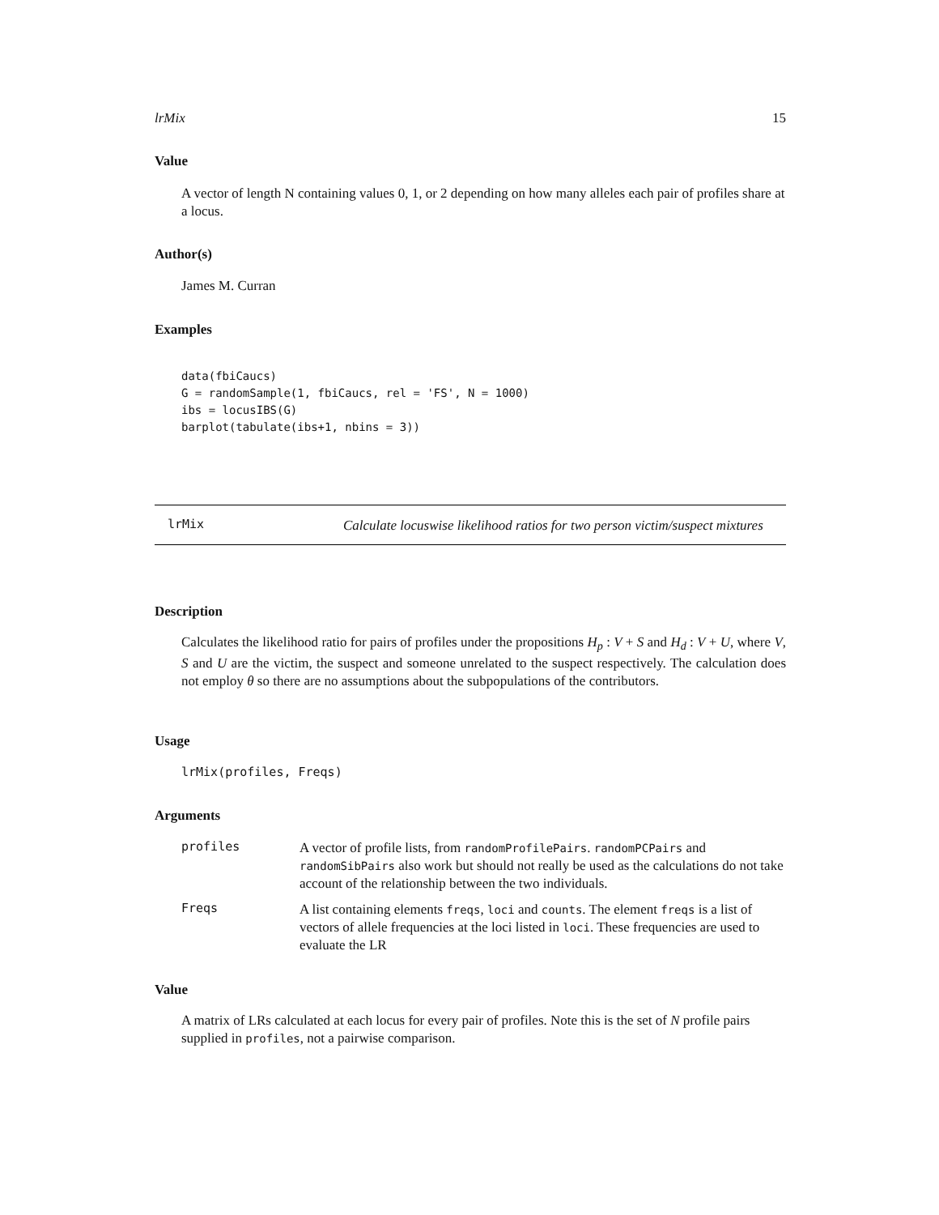lrMix 15
Value
A vector of length N containing values 0, 1, or 2 depending on how many alleles each pair of profiles share at a locus.
Author(s)
James M. Curran
Examples
data(fbiCaucs)
G = randomSample(1, fbiCaucs, rel = 'FS', N = 1000)
ibs = locusIBS(G)
barplot(tabulate(ibs+1, nbins = 3))
lrMix
Calculate locuswise likelihood ratios for two person victim/suspect mixtures
Description
Calculates the likelihood ratio for pairs of profiles under the propositions H<sub>p</sub> : V + S and H<sub>d</sub> : V + U, where V, S and U are the victim, the suspect and someone unrelated to the suspect respectively. The calculation does not employ θ so there are no assumptions about the subpopulations of the contributors.
Usage
lrMix(profiles, Freqs)
Arguments
profiles
A vector of profile lists, from randomProfilePairs. randomPCPairs and randomSibPairs also work but should not really be used as the calculations do not take account of the relationship between the two individuals.
Freqs
A list containing elements freqs, loci and counts. The element freqs is a list of vectors of allele frequencies at the loci listed in loci. These frequencies are used to evaluate the LR
Value
A matrix of LRs calculated at each locus for every pair of profiles. Note this is the set of N profile pairs supplied in profiles, not a pairwise comparison.